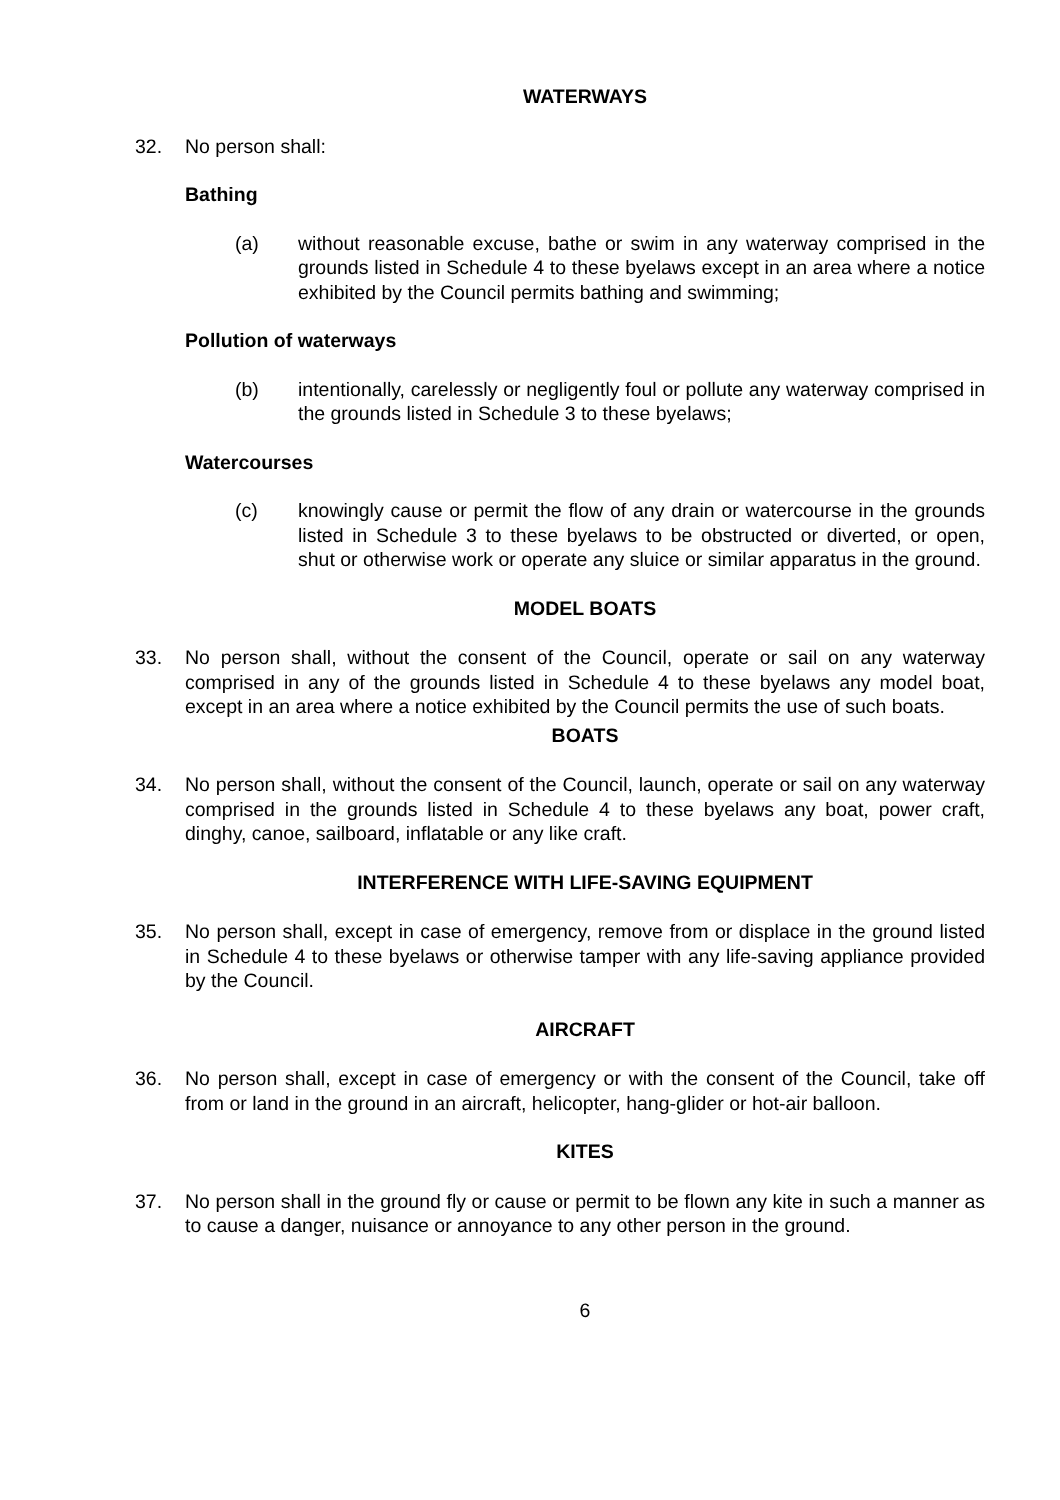WATERWAYS
32. No person shall:
Bathing
(a) without reasonable excuse, bathe or swim in any waterway comprised in the grounds listed in Schedule 4 to these byelaws except in an area where a notice exhibited by the Council permits bathing and swimming;
Pollution of waterways
(b) intentionally, carelessly or negligently foul or pollute any waterway comprised in the grounds listed in Schedule 3 to these byelaws;
Watercourses
(c) knowingly cause or permit the flow of any drain or watercourse in the grounds listed in Schedule 3 to these byelaws to be obstructed or diverted, or open, shut or otherwise work or operate any sluice or similar apparatus in the ground.
MODEL BOATS
33. No person shall, without the consent of the Council, operate or sail on any waterway comprised in any of the grounds listed in Schedule 4 to these byelaws any model boat, except in an area where a notice exhibited by the Council permits the use of such boats.
BOATS
34. No person shall, without the consent of the Council, launch, operate or sail on any waterway comprised in the grounds listed in Schedule 4 to these byelaws any boat, power craft, dinghy, canoe, sailboard, inflatable or any like craft.
INTERFERENCE WITH LIFE-SAVING EQUIPMENT
35. No person shall, except in case of emergency, remove from or displace in the ground listed in Schedule 4 to these byelaws or otherwise tamper with any life-saving appliance provided by the Council.
AIRCRAFT
36. No person shall, except in case of emergency or with the consent of the Council, take off from or land in the ground in an aircraft, helicopter, hang-glider or hot-air balloon.
KITES
37. No person shall in the ground fly or cause or permit to be flown any kite in such a manner as to cause a danger, nuisance or annoyance to any other person in the ground.
6